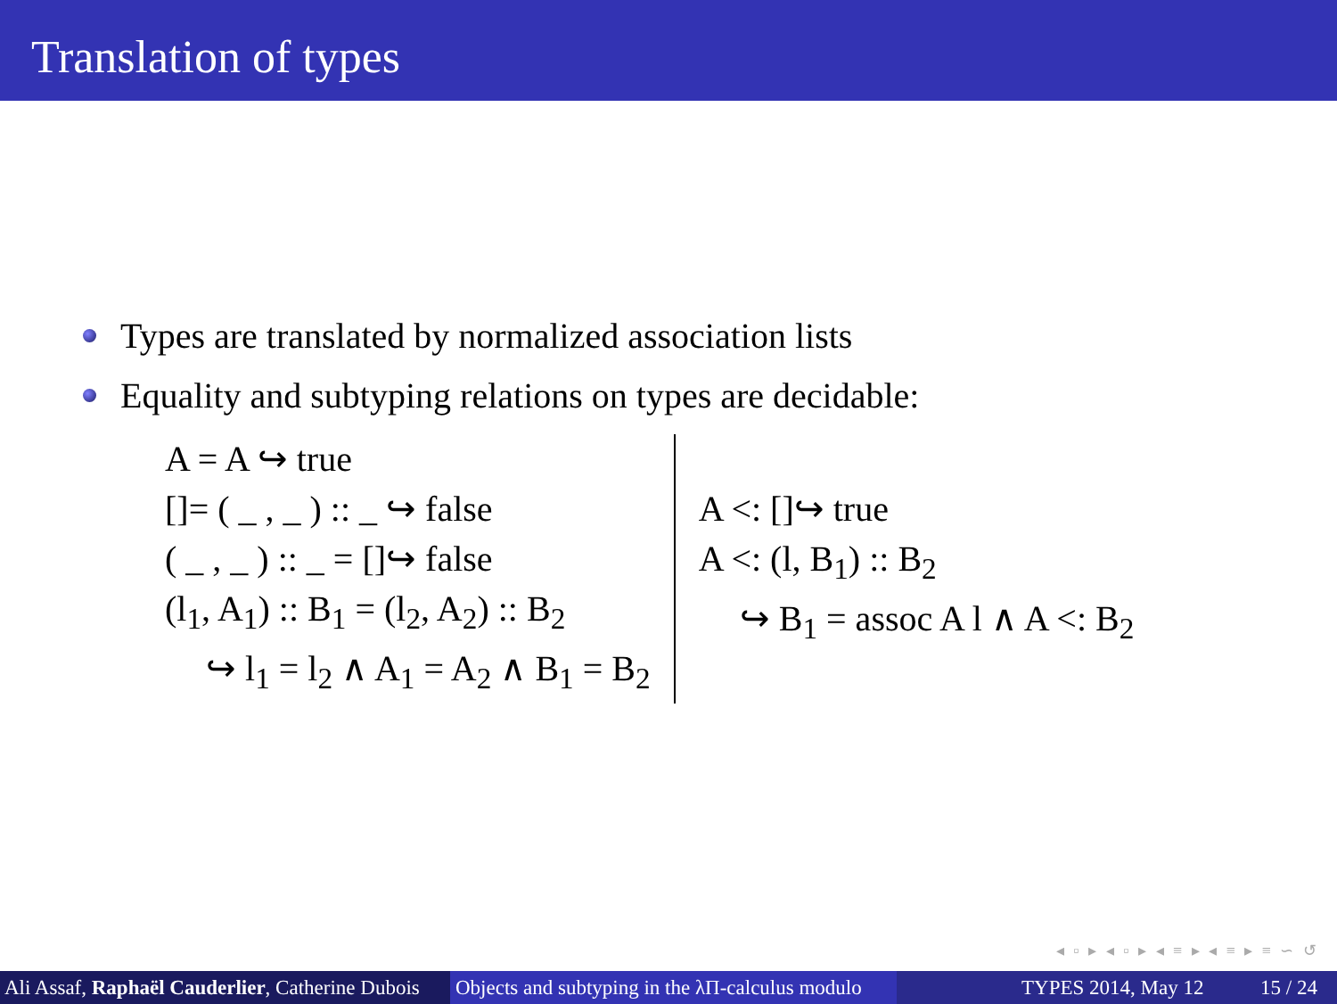Translation of types
Types are translated by normalized association lists
Equality and subtyping relations on types are decidable:
A = A ↪ true
[]= ( _ , _ ) :: _ ↪ false
( _ , _ ) :: _ = []↪ false
(l<sub>1</sub>, A<sub>1</sub>) :: B<sub>1</sub> = (l<sub>2</sub>, A<sub>2</sub>) :: B<sub>2</sub>
↪ l<sub>1</sub> = l<sub>2</sub> ∧ A<sub>1</sub> = A<sub>2</sub> ∧ B<sub>1</sub> = B<sub>2</sub>
A <: []↪ true
A <: (l, B<sub>1</sub>) :: B<sub>2</sub>
↪ B<sub>1</sub> = assoc A l ∧ A <: B<sub>2</sub>
◂ ▫ ▸ ◂ ▫ ▸ ◂ ≡ ▸ ◂ ≡ ▸ ≡ ∽ ↺
Ali Assaf, Raphaël Cauderlier, Catherine Dubois
Objects and subtyping in the λΠ-calculus modulo
TYPES 2014, May 12 15 / 24